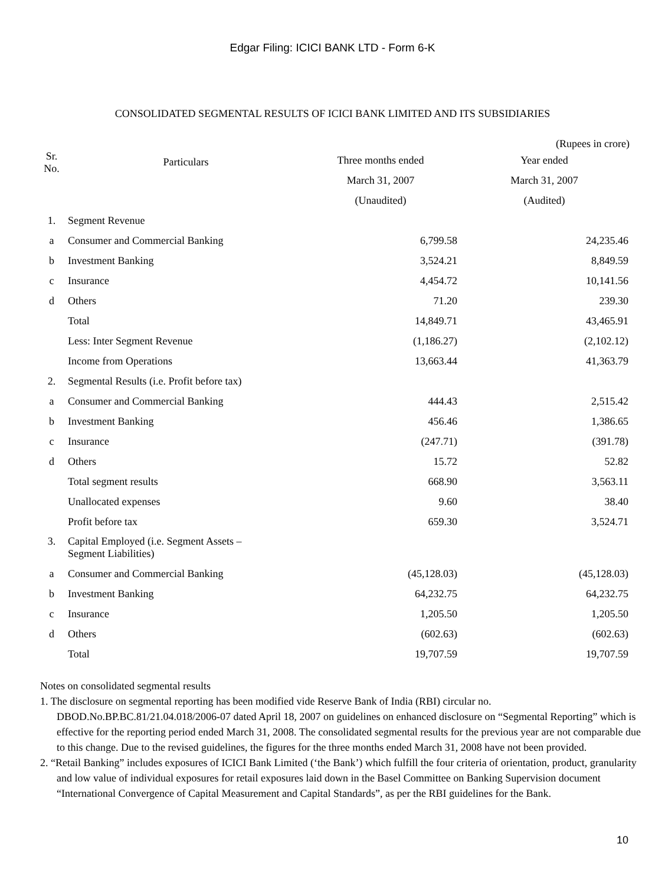Edgar Filing: ICICI BANK LTD - Form 6-K
CONSOLIDATED SEGMENTAL RESULTS OF ICICI BANK LIMITED AND ITS SUBSIDIARIES
(Rupees in crore)
| Sr. No. | Particulars | Three months ended | Year ended |
| --- | --- | --- | --- |
| | | March 31, 2007 | March 31, 2007 |
| | | (Unaudited) | (Audited) |
| 1. | Segment Revenue | | |
| a | Consumer and Commercial Banking | 6,799.58 | 24,235.46 |
| b | Investment Banking | 3,524.21 | 8,849.59 |
| c | Insurance | 4,454.72 | 10,141.56 |
| d | Others | 71.20 | 239.30 |
| | Total | 14,849.71 | 43,465.91 |
| | Less: Inter Segment Revenue | (1,186.27) | (2,102.12) |
| | Income from Operations | 13,663.44 | 41,363.79 |
| 2. | Segmental Results (i.e. Profit before tax) | | |
| a | Consumer and Commercial Banking | 444.43 | 2,515.42 |
| b | Investment Banking | 456.46 | 1,386.65 |
| c | Insurance | (247.71) | (391.78) |
| d | Others | 15.72 | 52.82 |
| | Total segment results | 668.90 | 3,563.11 |
| | Unallocated expenses | 9.60 | 38.40 |
| | Profit before tax | 659.30 | 3,524.71 |
| 3. | Capital Employed (i.e. Segment Assets – Segment Liabilities) | | |
| a | Consumer and Commercial Banking | (45,128.03) | (45,128.03) |
| b | Investment Banking | 64,232.75 | 64,232.75 |
| c | Insurance | 1,205.50 | 1,205.50 |
| d | Others | (602.63) | (602.63) |
| | Total | 19,707.59 | 19,707.59 |
Notes on consolidated segmental results
1. The disclosure on segmental reporting has been modified vide Reserve Bank of India (RBI) circular no. DBOD.No.BP.BC.81/21.04.018/2006-07 dated April 18, 2007 on guidelines on enhanced disclosure on “Segmental Reporting” which is effective for the reporting period ended March 31, 2008. The consolidated segmental results for the previous year are not comparable due to this change. Due to the revised guidelines, the figures for the three months ended March 31, 2008 have not been provided.
2. “Retail Banking” includes exposures of ICICI Bank Limited (‘the Bank’) which fulfill the four criteria of orientation, product, granularity and low value of individual exposures for retail exposures laid down in the Basel Committee on Banking Supervision document “International Convergence of Capital Measurement and Capital Standards”, as per the RBI guidelines for the Bank.
10